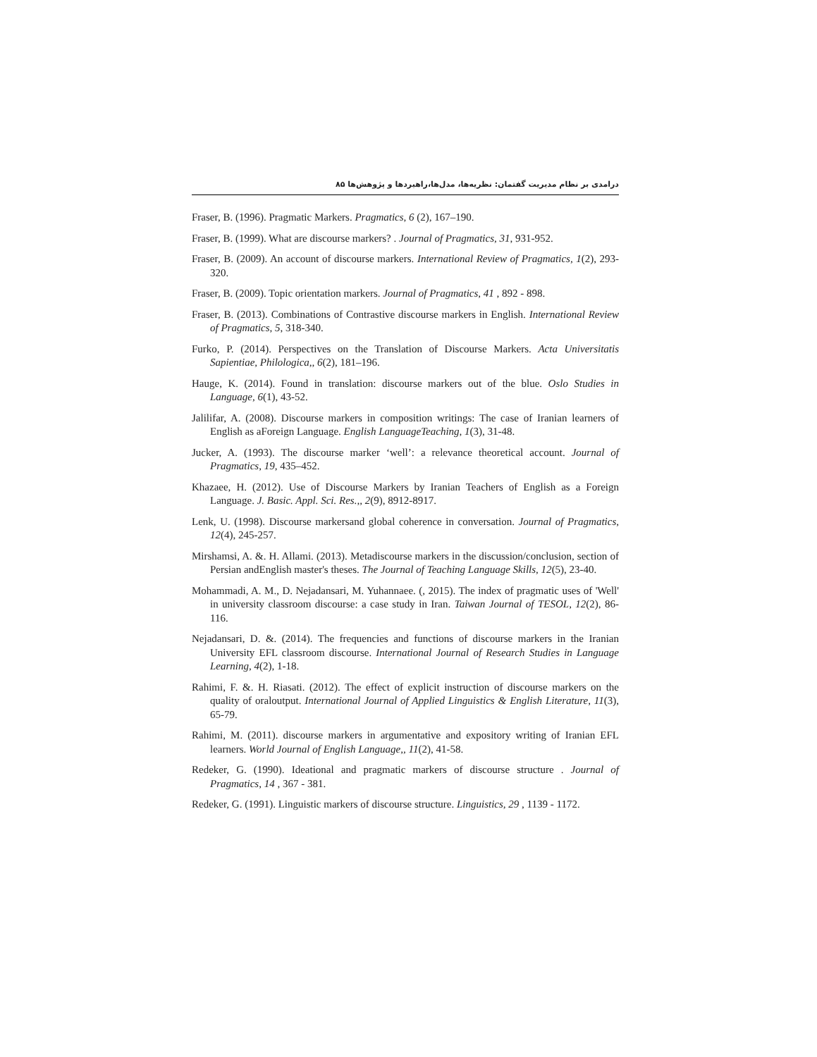درامدی بر نظام مدیریت گفتمان: نظریه‌ها، مدل‌ها،راهبردها و پژوهش‌ها ۸۵
Fraser, B. (1996). Pragmatic Markers. Pragmatics, 6 (2), 167–190.
Fraser, B. (1999). What are discourse markers? . Journal of Pragmatics, 31, 931-952.
Fraser, B. (2009). An account of discourse markers. International Review of Pragmatics, 1(2), 293-320.
Fraser, B. (2009). Topic orientation markers. Journal of Pragmatics, 41 , 892 - 898.
Fraser, B. (2013). Combinations of Contrastive discourse markers in English. International Review of Pragmatics, 5, 318-340.
Furko, P. (2014). Perspectives on the Translation of Discourse Markers. Acta Universitatis Sapientiae, Philologica,, 6(2), 181–196.
Hauge, K. (2014). Found in translation: discourse markers out of the blue. Oslo Studies in Language, 6(1), 43-52.
Jalilifar, A. (2008). Discourse markers in composition writings: The case of Iranian learners of English as aForeign Language. English LanguageTeaching, 1(3), 31-48.
Jucker, A. (1993). The discourse marker ‘well’: a relevance theoretical account. Journal of Pragmatics, 19, 435–452.
Khazaee, H. (2012). Use of Discourse Markers by Iranian Teachers of English as a Foreign Language. J. Basic. Appl. Sci. Res.,, 2(9), 8912-8917.
Lenk, U. (1998). Discourse markersand global coherence in conversation. Journal of Pragmatics, 12(4), 245-257.
Mirshamsi, A. &. H. Allami. (2013). Metadiscourse markers in the discussion/conclusion, section of Persian andEnglish master's theses. The Journal of Teaching Language Skills, 12(5), 23-40.
Mohammadi, A. M., D. Nejadansari, M. Yuhannaee. (, 2015). The index of pragmatic uses of 'Well' in university classroom discourse: a case study in Iran. Taiwan Journal of TESOL, 12(2), 86-116.
Nejadansari, D. &. (2014). The frequencies and functions of discourse markers in the Iranian University EFL classroom discourse. International Journal of Research Studies in Language Learning, 4(2), 1-18.
Rahimi, F. &. H. Riasati. (2012). The effect of explicit instruction of discourse markers on the quality of oraloutput. International Journal of Applied Linguistics & English Literature, 11(3), 65-79.
Rahimi, M. (2011). discourse markers in argumentative and expository writing of Iranian EFL learners. World Journal of English Language,, 11(2), 41-58.
Redeker, G. (1990). Ideational and pragmatic markers of discourse structure . Journal of Pragmatics, 14 , 367 - 381.
Redeker, G. (1991). Linguistic markers of discourse structure. Linguistics, 29 , 1139 - 1172.